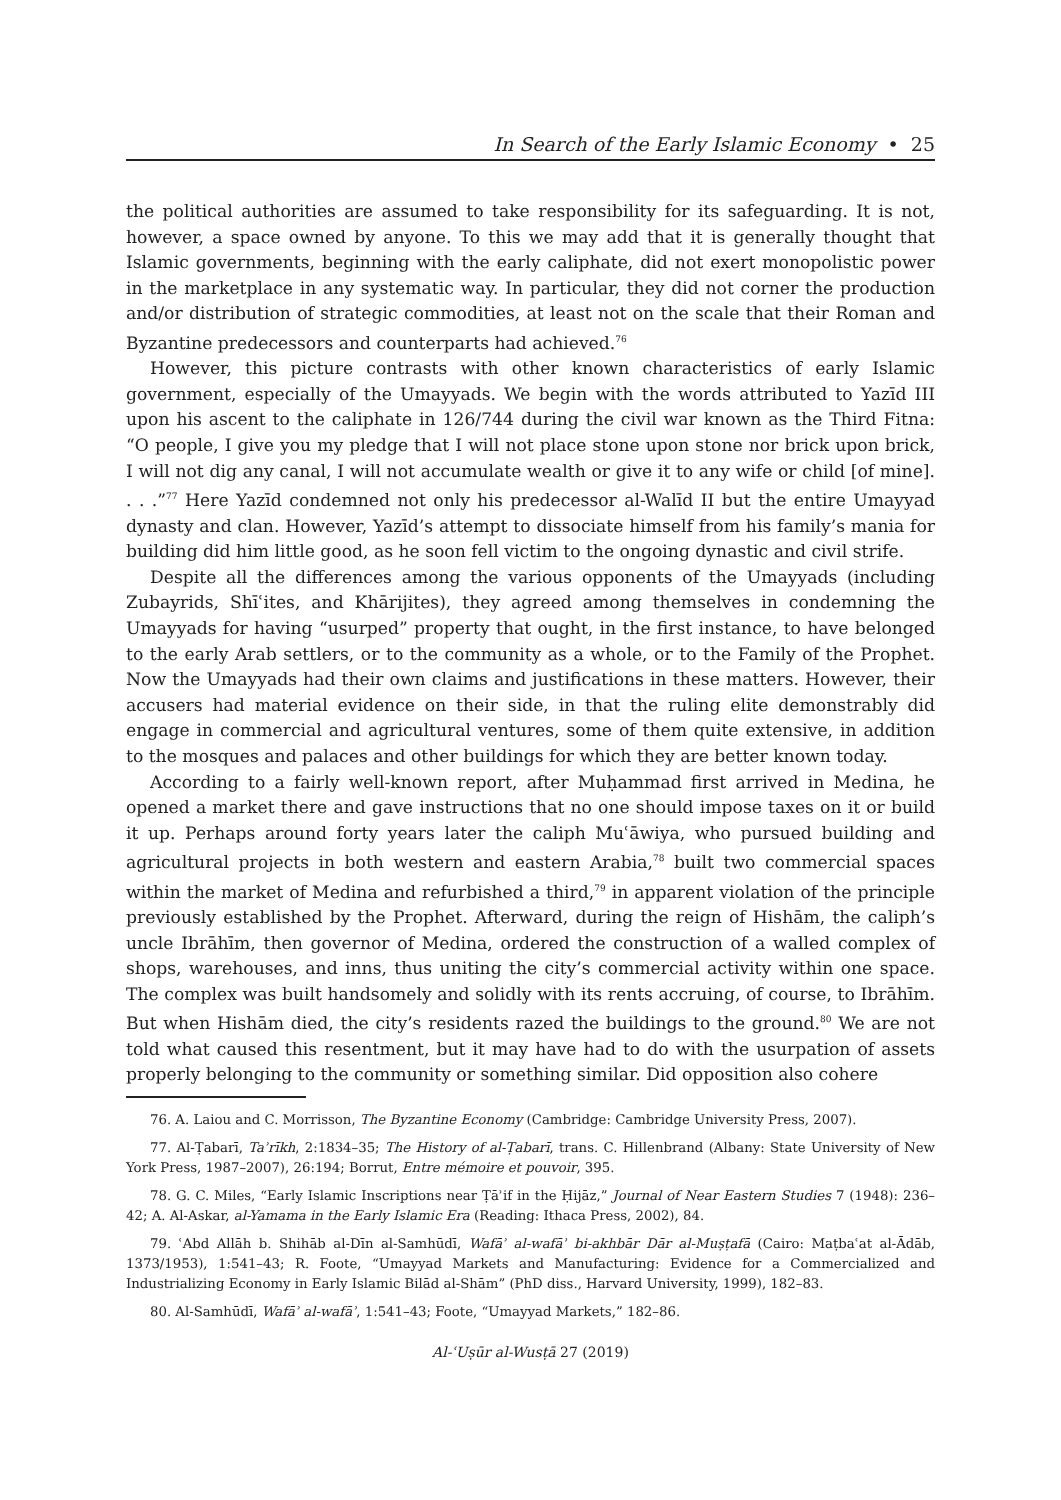In Search of the Early Islamic Economy • 25
the political authorities are assumed to take responsibility for its safeguarding. It is not, however, a space owned by anyone. To this we may add that it is generally thought that Islamic governments, beginning with the early caliphate, did not exert monopolistic power in the marketplace in any systematic way. In particular, they did not corner the production and/or distribution of strategic commodities, at least not on the scale that their Roman and Byzantine predecessors and counterparts had achieved.<sup>76</sup>
However, this picture contrasts with other known characteristics of early Islamic government, especially of the Umayyads. We begin with the words attributed to Yazīd III upon his ascent to the caliphate in 126/744 during the civil war known as the Third Fitna: “O people, I give you my pledge that I will not place stone upon stone nor brick upon brick, I will not dig any canal, I will not accumulate wealth or give it to any wife or child [of mine]. . . .”<sup>77</sup> Here Yazīd condemned not only his predecessor al-Walīd II but the entire Umayyad dynasty and clan. However, Yazīd’s attempt to dissociate himself from his family’s mania for building did him little good, as he soon fell victim to the ongoing dynastic and civil strife.
Despite all the differences among the various opponents of the Umayyads (including Zubayrids, Shīʿites, and Khārijites), they agreed among themselves in condemning the Umayyads for having “usurped” property that ought, in the first instance, to have belonged to the early Arab settlers, or to the community as a whole, or to the Family of the Prophet. Now the Umayyads had their own claims and justifications in these matters. However, their accusers had material evidence on their side, in that the ruling elite demonstrably did engage in commercial and agricultural ventures, some of them quite extensive, in addition to the mosques and palaces and other buildings for which they are better known today.
According to a fairly well-known report, after Muḥammad first arrived in Medina, he opened a market there and gave instructions that no one should impose taxes on it or build it up. Perhaps around forty years later the caliph Muʿāwiya, who pursued building and agricultural projects in both western and eastern Arabia,<sup>78</sup> built two commercial spaces within the market of Medina and refurbished a third,<sup>79</sup> in apparent violation of the principle previously established by the Prophet. Afterward, during the reign of Hishām, the caliph’s uncle Ibrāhīm, then governor of Medina, ordered the construction of a walled complex of shops, warehouses, and inns, thus uniting the city’s commercial activity within one space. The complex was built handsomely and solidly with its rents accruing, of course, to Ibrāhīm. But when Hishām died, the city’s residents razed the buildings to the ground.<sup>80</sup> We are not told what caused this resentment, but it may have had to do with the usurpation of assets properly belonging to the community or something similar. Did opposition also cohere
76. A. Laiou and C. Morrisson, The Byzantine Economy (Cambridge: Cambridge University Press, 2007).
77. Al-Ṭabarī, Taʾrīkh, 2:1834–35; The History of al-Ṭabarī, trans. C. Hillenbrand (Albany: State University of New York Press, 1987–2007), 26:194; Borrut, Entre mémoire et pouvoir, 395.
78. G. C. Miles, “Early Islamic Inscriptions near Ṭāʾif in the Ḥijāz,” Journal of Near Eastern Studies 7 (1948): 236–42; A. Al-Askar, al-Yamama in the Early Islamic Era (Reading: Ithaca Press, 2002), 84.
79. ʿAbd Allāh b. Shihāb al-Dīn al-Samhūdī, Wafāʾ al-wafāʾ bi-akhbār Dār al-Muṣṭafā (Cairo: Maṭbaʿat al-Ādāb, 1373/1953), 1:541–43; R. Foote, “Umayyad Markets and Manufacturing: Evidence for a Commercialized and Industrializing Economy in Early Islamic Bilād al-Shām” (PhD diss., Harvard University, 1999), 182–83.
80. Al-Samhūdī, Wafāʾ al-wafāʾ, 1:541–43; Foote, “Umayyad Markets,” 182–86.
Al-ʿUṣūr al-Wusṭā 27 (2019)